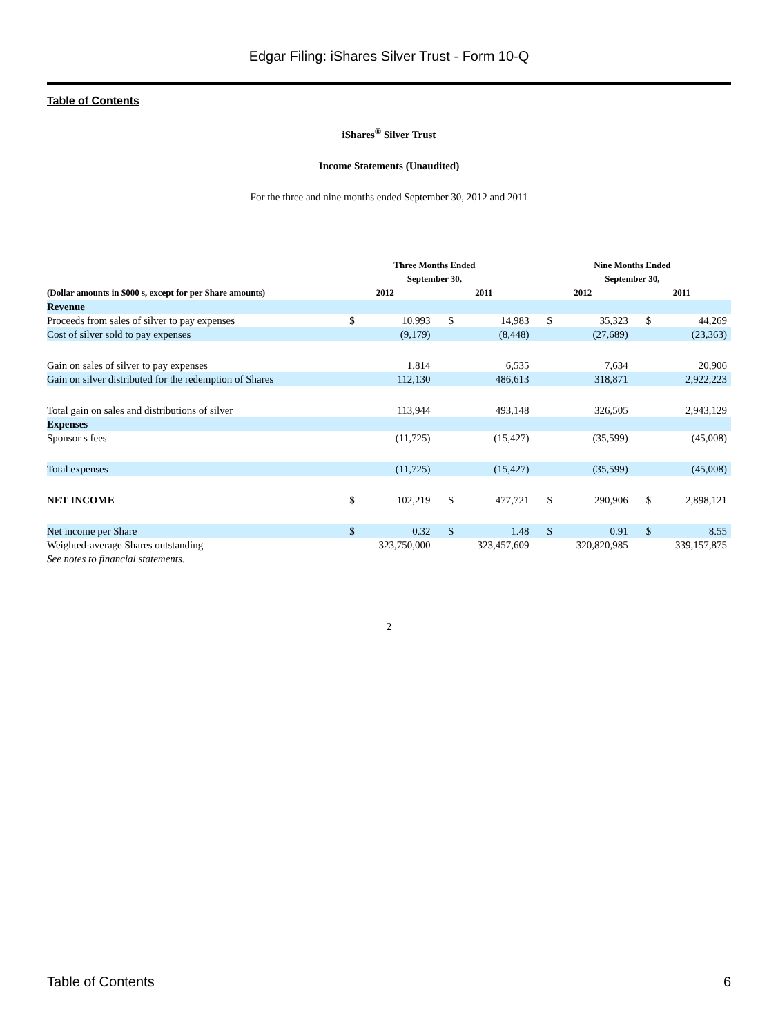Edgar Filing: iShares Silver Trust - Form 10-Q
Table of Contents
iShares<sup>®</sup> Silver Trust
Income Statements (Unaudited)
For the three and nine months ended September 30, 2012 and 2011
| | Three Months Ended September 30, | | | | Nine Months Ended September 30, | | | |
| --- | --- | --- | --- | --- | --- | --- | --- | --- |
| (Dollar amounts in $000 s, except for per Share amounts) | 2012 | | 2011 | | 2012 | | 2011 | |
| Revenue | | | | | | | | |
| Proceeds from sales of silver to pay expenses | $ | 10,993 | $ | 14,983 | $ | 35,323 | $ | 44,269 |
| Cost of silver sold to pay expenses | | (9,179) | | (8,448) | | (27,689) | | (23,363) |
| Gain on sales of silver to pay expenses | | 1,814 | | 6,535 | | 7,634 | | 20,906 |
| Gain on silver distributed for the redemption of Shares | | 112,130 | | 486,613 | | 318,871 | | 2,922,223 |
| Total gain on sales and distributions of silver | | 113,944 | | 493,148 | | 326,505 | | 2,943,129 |
| Expenses | | | | | | | | |
| Sponsor s fees | | (11,725) | | (15,427) | | (35,599) | | (45,008) |
| Total expenses | | (11,725) | | (15,427) | | (35,599) | | (45,008) |
| NET INCOME | $ | 102,219 | $ | 477,721 | $ | 290,906 | $ | 2,898,121 |
| Net income per Share | $ | 0.32 | $ | 1.48 | $ | 0.91 | $ | 8.55 |
| Weighted-average Shares outstanding | | 323,750,000 | | 323,457,609 | | 320,820,985 | | 339,157,875 |
| See notes to financial statements. | | | | | | | | |
2
Table of Contents 6